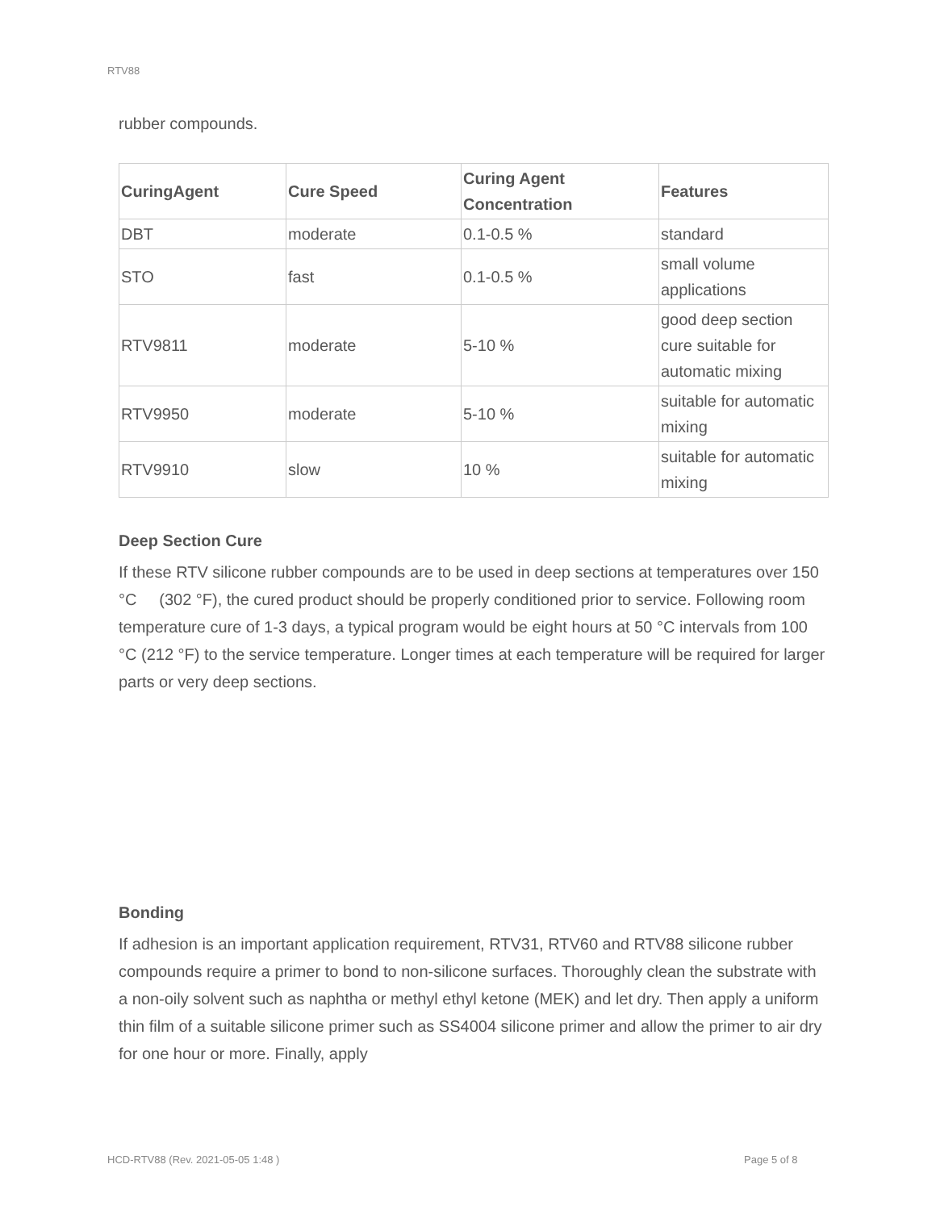RTV88
rubber compounds.
| CuringAgent | Cure Speed | Curing Agent Concentration | Features |
| --- | --- | --- | --- |
| DBT | moderate | 0.1-0.5 % | standard |
| STO | fast | 0.1-0.5 % | small volume applications |
| RTV9811 | moderate | 5-10 % | good deep section cure suitable for automatic mixing |
| RTV9950 | moderate | 5-10 % | suitable for automatic mixing |
| RTV9910 | slow | 10 % | suitable for automatic mixing |
Deep Section Cure
If these RTV silicone rubber compounds are to be used in deep sections at temperatures over 150 °C (302 °F), the cured product should be properly conditioned prior to service. Following room temperature cure of 1-3 days, a typical program would be eight hours at 50 °C intervals from 100 °C (212 °F) to the service temperature. Longer times at each temperature will be required for larger parts or very deep sections.
Bonding
If adhesion is an important application requirement, RTV31, RTV60 and RTV88 silicone rubber compounds require a primer to bond to non-silicone surfaces. Thoroughly clean the substrate with a non-oily solvent such as naphtha or methyl ethyl ketone (MEK) and let dry. Then apply a uniform thin film of a suitable silicone primer such as SS4004 silicone primer and allow the primer to air dry for one hour or more. Finally, apply
HCD-RTV88 (Rev. 2021-05-05 1:48 )
Page 5 of 8